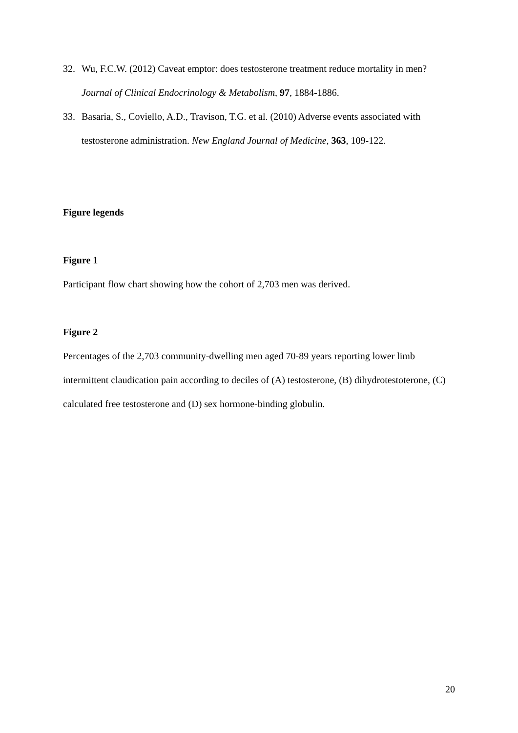32. Wu, F.C.W. (2012) Caveat emptor: does testosterone treatment reduce mortality in men? Journal of Clinical Endocrinology & Metabolism, 97, 1884-1886.
33. Basaria, S., Coviello, A.D., Travison, T.G. et al. (2010) Adverse events associated with testosterone administration. New England Journal of Medicine, 363, 109-122.
Figure legends
Figure 1
Participant flow chart showing how the cohort of 2,703 men was derived.
Figure 2
Percentages of the 2,703 community-dwelling men aged 70-89 years reporting lower limb intermittent claudication pain according to deciles of (A) testosterone, (B) dihydrotestoterone, (C) calculated free testosterone and (D) sex hormone-binding globulin.
20